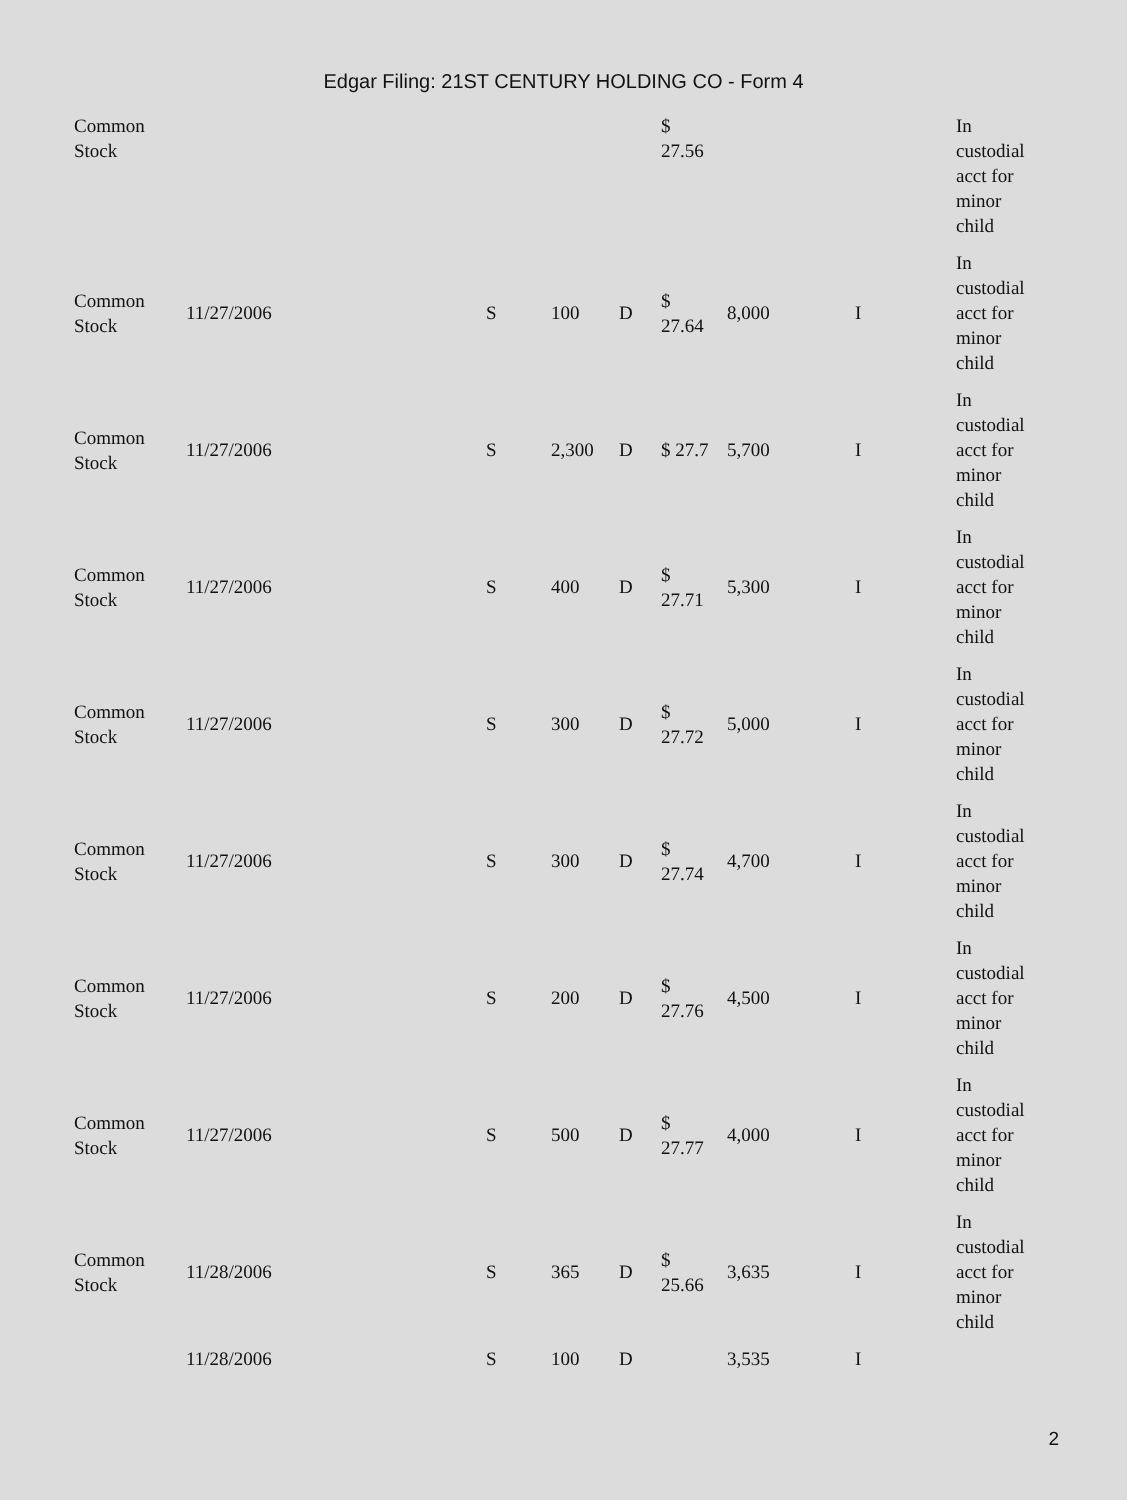Edgar Filing: 21ST CENTURY HOLDING CO - Form 4
| Common Stock | | | | | $ 27.56 | | | In custodial acct for minor child |
| Common Stock | 11/27/2006 | S | 100 | D | $ 27.64 | 8,000 | I | In custodial acct for minor child |
| Common Stock | 11/27/2006 | S | 2,300 | D | $ 27.7 | 5,700 | I | In custodial acct for minor child |
| Common Stock | 11/27/2006 | S | 400 | D | $ 27.71 | 5,300 | I | In custodial acct for minor child |
| Common Stock | 11/27/2006 | S | 300 | D | $ 27.72 | 5,000 | I | In custodial acct for minor child |
| Common Stock | 11/27/2006 | S | 300 | D | $ 27.74 | 4,700 | I | In custodial acct for minor child |
| Common Stock | 11/27/2006 | S | 200 | D | $ 27.76 | 4,500 | I | In custodial acct for minor child |
| Common Stock | 11/27/2006 | S | 500 | D | $ 27.77 | 4,000 | I | In custodial acct for minor child |
| Common Stock | 11/28/2006 | S | 365 | D | $ 25.66 | 3,635 | I | In custodial acct for minor child |
| | 11/28/2006 | S | 100 | D | | 3,535 | I | |
2